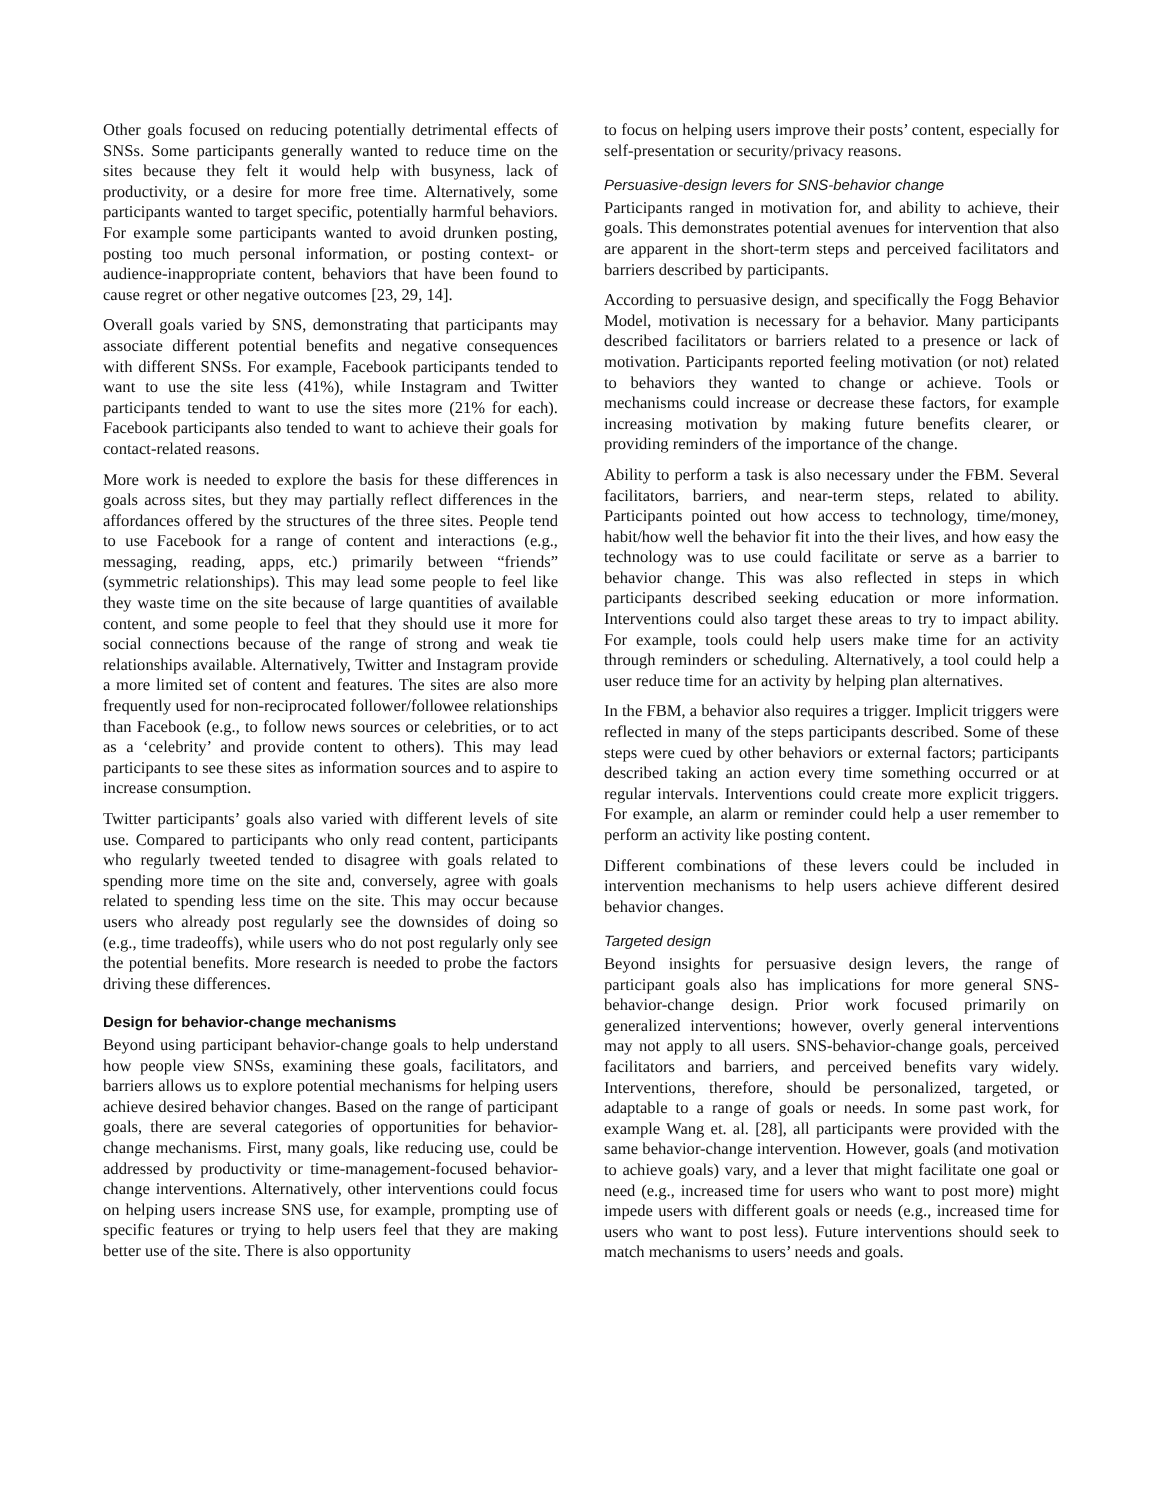Other goals focused on reducing potentially detrimental effects of SNSs. Some participants generally wanted to reduce time on the sites because they felt it would help with busyness, lack of productivity, or a desire for more free time. Alternatively, some participants wanted to target specific, potentially harmful behaviors. For example some participants wanted to avoid drunken posting, posting too much personal information, or posting context- or audience-inappropriate content, behaviors that have been found to cause regret or other negative outcomes [23, 29, 14].
Overall goals varied by SNS, demonstrating that participants may associate different potential benefits and negative consequences with different SNSs. For example, Facebook participants tended to want to use the site less (41%), while Instagram and Twitter participants tended to want to use the sites more (21% for each). Facebook participants also tended to want to achieve their goals for contact-related reasons.
More work is needed to explore the basis for these differences in goals across sites, but they may partially reflect differences in the affordances offered by the structures of the three sites. People tend to use Facebook for a range of content and interactions (e.g., messaging, reading, apps, etc.) primarily between “friends” (symmetric relationships). This may lead some people to feel like they waste time on the site because of large quantities of available content, and some people to feel that they should use it more for social connections because of the range of strong and weak tie relationships available. Alternatively, Twitter and Instagram provide a more limited set of content and features. The sites are also more frequently used for non-reciprocated follower/followee relationships than Facebook (e.g., to follow news sources or celebrities, or to act as a ‘celebrity’ and provide content to others). This may lead participants to see these sites as information sources and to aspire to increase consumption.
Twitter participants’ goals also varied with different levels of site use. Compared to participants who only read content, participants who regularly tweeted tended to disagree with goals related to spending more time on the site and, conversely, agree with goals related to spending less time on the site. This may occur because users who already post regularly see the downsides of doing so (e.g., time tradeoffs), while users who do not post regularly only see the potential benefits. More research is needed to probe the factors driving these differences.
Design for behavior-change mechanisms
Beyond using participant behavior-change goals to help understand how people view SNSs, examining these goals, facilitators, and barriers allows us to explore potential mechanisms for helping users achieve desired behavior changes. Based on the range of participant goals, there are several categories of opportunities for behavior-change mechanisms. First, many goals, like reducing use, could be addressed by productivity or time-management-focused behavior-change interventions. Alternatively, other interventions could focus on helping users increase SNS use, for example, prompting use of specific features or trying to help users feel that they are making better use of the site. There is also opportunity
to focus on helping users improve their posts’ content, especially for self-presentation or security/privacy reasons.
Persuasive-design levers for SNS-behavior change
Participants ranged in motivation for, and ability to achieve, their goals. This demonstrates potential avenues for intervention that also are apparent in the short-term steps and perceived facilitators and barriers described by participants.
According to persuasive design, and specifically the Fogg Behavior Model, motivation is necessary for a behavior. Many participants described facilitators or barriers related to a presence or lack of motivation. Participants reported feeling motivation (or not) related to behaviors they wanted to change or achieve. Tools or mechanisms could increase or decrease these factors, for example increasing motivation by making future benefits clearer, or providing reminders of the importance of the change.
Ability to perform a task is also necessary under the FBM. Several facilitators, barriers, and near-term steps, related to ability. Participants pointed out how access to technology, time/money, habit/how well the behavior fit into the their lives, and how easy the technology was to use could facilitate or serve as a barrier to behavior change. This was also reflected in steps in which participants described seeking education or more information. Interventions could also target these areas to try to impact ability. For example, tools could help users make time for an activity through reminders or scheduling. Alternatively, a tool could help a user reduce time for an activity by helping plan alternatives.
In the FBM, a behavior also requires a trigger. Implicit triggers were reflected in many of the steps participants described. Some of these steps were cued by other behaviors or external factors; participants described taking an action every time something occurred or at regular intervals. Interventions could create more explicit triggers. For example, an alarm or reminder could help a user remember to perform an activity like posting content.
Different combinations of these levers could be included in intervention mechanisms to help users achieve different desired behavior changes.
Targeted design
Beyond insights for persuasive design levers, the range of participant goals also has implications for more general SNS-behavior-change design. Prior work focused primarily on generalized interventions; however, overly general interventions may not apply to all users. SNS-behavior-change goals, perceived facilitators and barriers, and perceived benefits vary widely. Interventions, therefore, should be personalized, targeted, or adaptable to a range of goals or needs. In some past work, for example Wang et. al. [28], all participants were provided with the same behavior-change intervention. However, goals (and motivation to achieve goals) vary, and a lever that might facilitate one goal or need (e.g., increased time for users who want to post more) might impede users with different goals or needs (e.g., increased time for users who want to post less). Future interventions should seek to match mechanisms to users’ needs and goals.